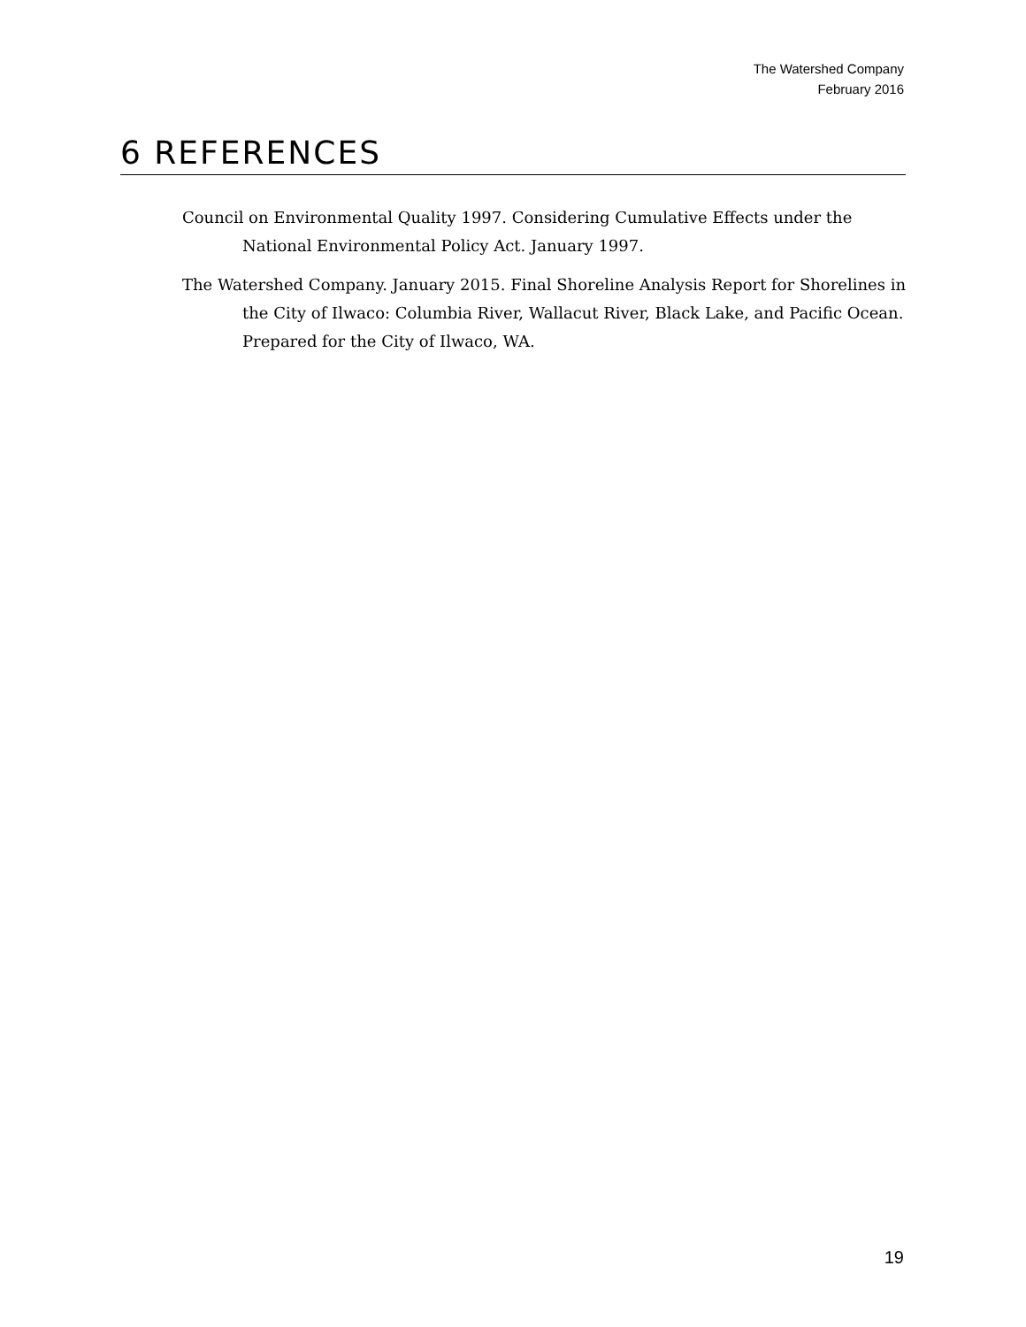The Watershed Company
February 2016
6 REFERENCES
Council on Environmental Quality 1997. Considering Cumulative Effects under the National Environmental Policy Act. January 1997.
The Watershed Company. January 2015. Final Shoreline Analysis Report for Shorelines in the City of Ilwaco: Columbia River, Wallacut River, Black Lake, and Pacific Ocean. Prepared for the City of Ilwaco, WA.
19